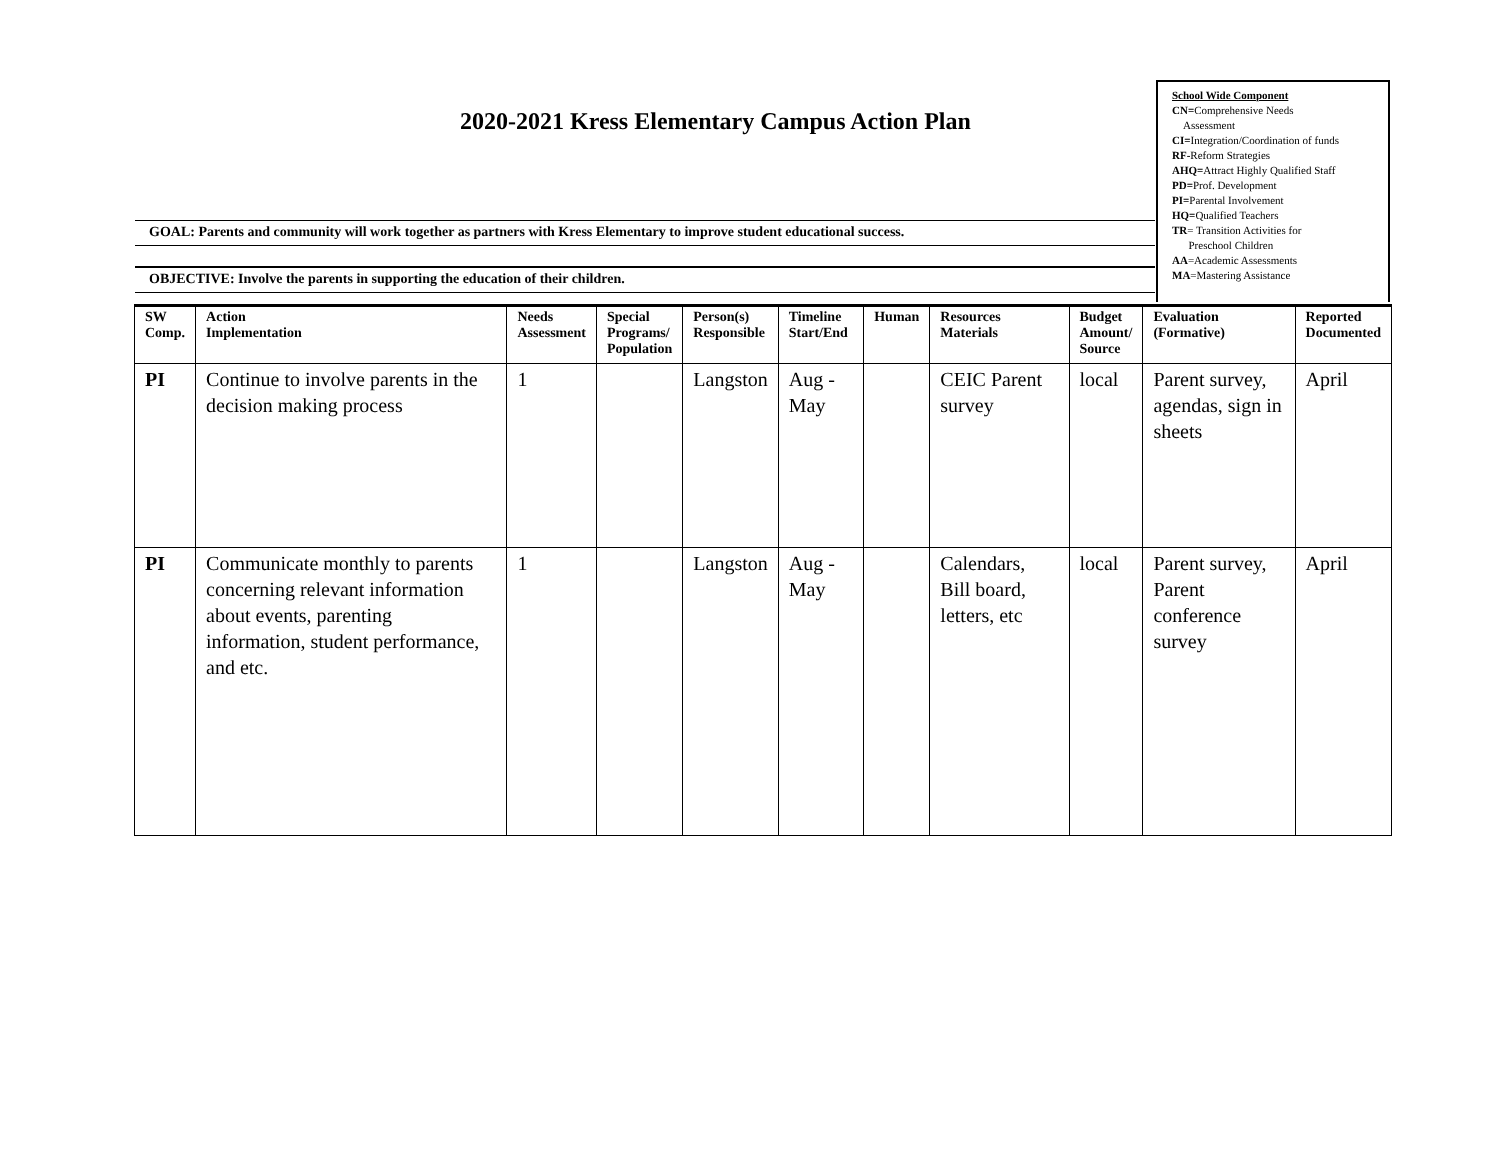2020-2021 Kress Elementary Campus Action Plan
School Wide Component
CN=Comprehensive Needs
Assessment
CI=Integration/Coordination of funds
RF-Reform Strategies
AHQ=Attract Highly Qualified Staff
PD=Prof. Development
PI=Parental Involvement
HQ=Qualified Teachers
TR= Transition Activities for
Preschool Children
AA=Academic Assessments
MA=Mastering Assistance
GOAL: Parents and community will work together as partners with Kress Elementary to improve student educational success.
OBJECTIVE: Involve the parents in supporting the education of their children.
| SW Comp. | Action Implementation | Needs Assessment | Special Programs/ Population | Person(s) Responsible | Timeline Start/End | Human | Resources Materials | Budget Amount/ Source | Evaluation (Formative) | Reported Documented |
| --- | --- | --- | --- | --- | --- | --- | --- | --- | --- | --- |
| PI | Continue to involve parents in the decision making process | 1 | | Langston | Aug - May | | CEIC Parent survey | local | Parent survey, agendas, sign in sheets | April |
| PI | Communicate monthly to parents concerning relevant information about events, parenting information, student performance, and etc. | 1 | | Langston | Aug - May | | Calendars, Bill board, letters, etc | local | Parent survey, Parent conference survey | April |